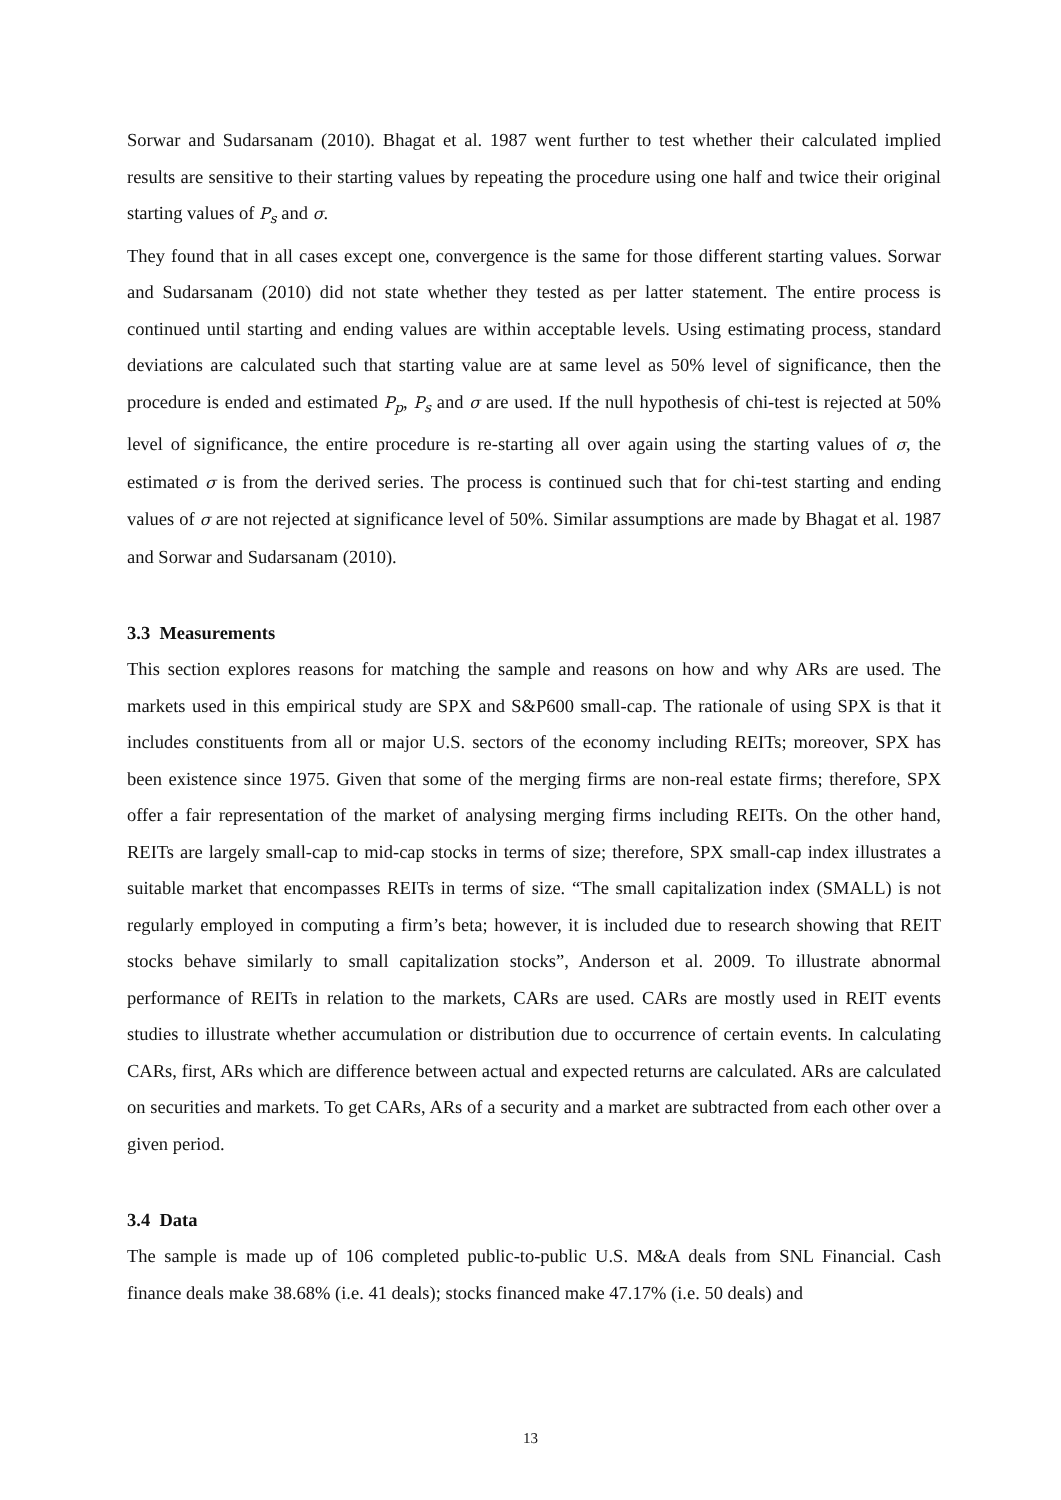Sorwar and Sudarsanam (2010). Bhagat et al. 1987 went further to test whether their calculated implied results are sensitive to their starting values by repeating the procedure using one half and twice their original starting values of P<sub>s</sub> and σ.
They found that in all cases except one, convergence is the same for those different starting values. Sorwar and Sudarsanam (2010) did not state whether they tested as per latter statement. The entire process is continued until starting and ending values are within acceptable levels. Using estimating process, standard deviations are calculated such that starting value are at same level as 50% level of significance, then the procedure is ended and estimated P<sub>p</sub>, P<sub>s</sub> and σ are used. If the null hypothesis of chi-test is rejected at 50% level of significance, the entire procedure is re-starting all over again using the starting values of σ, the estimated σ is from the derived series. The process is continued such that for chi-test starting and ending values of σ are not rejected at significance level of 50%. Similar assumptions are made by Bhagat et al. 1987 and Sorwar and Sudarsanam (2010).
3.3 Measurements
This section explores reasons for matching the sample and reasons on how and why ARs are used. The markets used in this empirical study are SPX and S&P600 small-cap. The rationale of using SPX is that it includes constituents from all or major U.S. sectors of the economy including REITs; moreover, SPX has been existence since 1975. Given that some of the merging firms are non-real estate firms; therefore, SPX offer a fair representation of the market of analysing merging firms including REITs. On the other hand, REITs are largely small-cap to mid-cap stocks in terms of size; therefore, SPX small-cap index illustrates a suitable market that encompasses REITs in terms of size. “The small capitalization index (SMALL) is not regularly employed in computing a firm’s beta; however, it is included due to research showing that REIT stocks behave similarly to small capitalization stocks”, Anderson et al. 2009. To illustrate abnormal performance of REITs in relation to the markets, CARs are used. CARs are mostly used in REIT events studies to illustrate whether accumulation or distribution due to occurrence of certain events. In calculating CARs, first, ARs which are difference between actual and expected returns are calculated. ARs are calculated on securities and markets. To get CARs, ARs of a security and a market are subtracted from each other over a given period.
3.4 Data
The sample is made up of 106 completed public-to-public U.S. M&A deals from SNL Financial. Cash finance deals make 38.68% (i.e. 41 deals); stocks financed make 47.17% (i.e. 50 deals) and
13